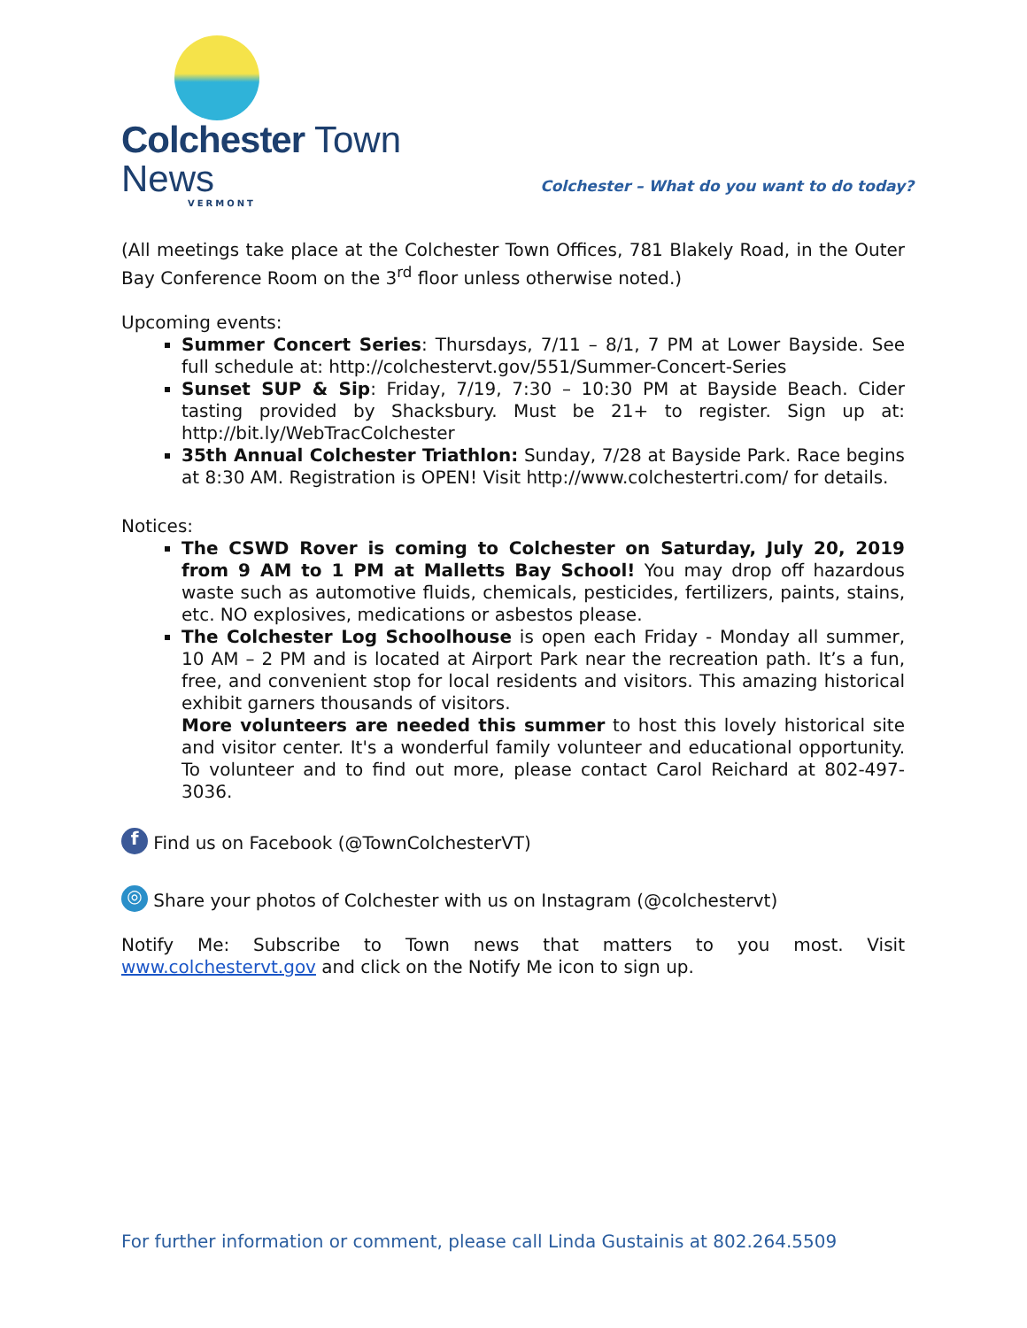Colchester Town News
VERMONT
Colchester – What do you want to do today?
(All meetings take place at the Colchester Town Offices, 781 Blakely Road, in the Outer Bay Conference Room on the 3<sup>rd</sup> floor unless otherwise noted.)
Upcoming events:
Summer Concert Series: Thursdays, 7/11 – 8/1, 7 PM at Lower Bayside. See full schedule at: http://colchestervt.gov/551/Summer-Concert-Series
Sunset SUP & Sip: Friday, 7/19, 7:30 – 10:30 PM at Bayside Beach. Cider tasting provided by Shacksbury. Must be 21+ to register. Sign up at: http://bit.ly/WebTracColchester
35th Annual Colchester Triathlon: Sunday, 7/28 at Bayside Park. Race begins at 8:30 AM. Registration is OPEN! Visit http://www.colchestertri.com/ for details.
Notices:
The CSWD Rover is coming to Colchester on Saturday, July 20, 2019 from 9 AM to 1 PM at Malletts Bay School! You may drop off hazardous waste such as automotive fluids, chemicals, pesticides, fertilizers, paints, stains, etc. NO explosives, medications or asbestos please.
The Colchester Log Schoolhouse is open each Friday - Monday all summer, 10 AM – 2 PM and is located at Airport Park near the recreation path. It’s a fun, free, and convenient stop for local residents and visitors. This amazing historical exhibit garners thousands of visitors.
More volunteers are needed this summer to host this lovely historical site and visitor center. It's a wonderful family volunteer and educational opportunity. To volunteer and to find out more, please contact Carol Reichard at 802-497-3036.
f Find us on Facebook (@TownColchesterVT)
◎ Share your photos of Colchester with us on Instagram (@colchestervt)
Notify Me: Subscribe to Town news that matters to you most. Visit www.colchestervt.gov and click on the Notify Me icon to sign up.
For further information or comment, please call Linda Gustainis at 802.264.5509